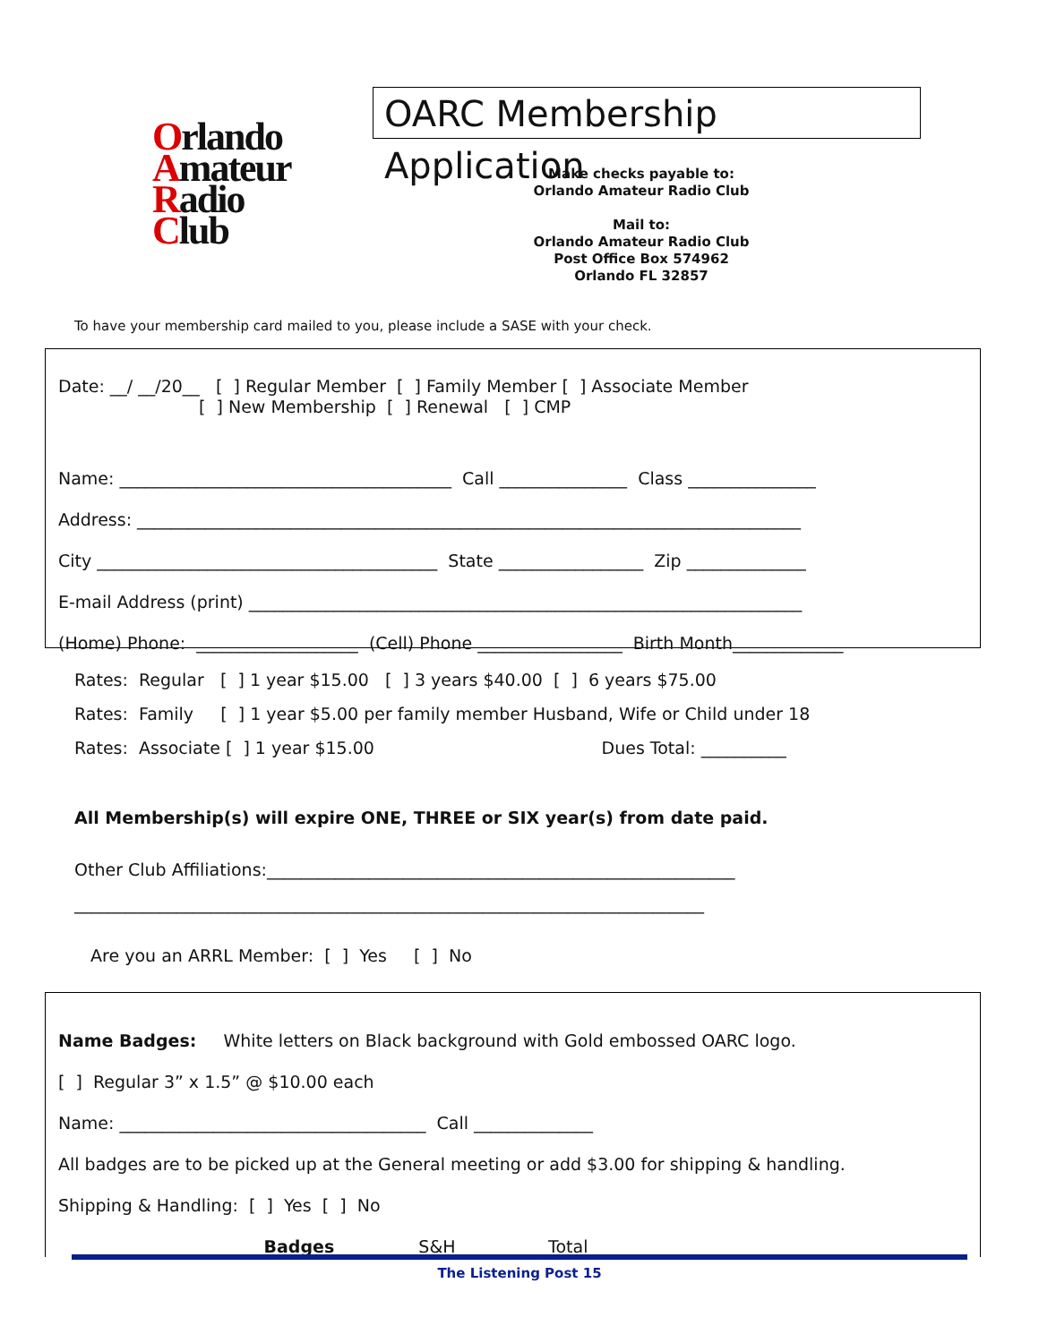Orlando
Amateur
Radio
Club
OARC Membership Application
Make checks payable to:
Orlando Amateur Radio Club
Mail to:
Orlando Amateur Radio Club
Post Office Box 574962
Orlando FL 32857
To have your membership card mailed to you, please include a SASE with your check.
Date: __/ __/20__ [ ] Regular Member [ ] Family Member [ ] Associate Member [ ] New Membership [ ] Renewal [ ] CMP
Name: _______________________________________ Call _______________ Class _______________ Address: ______________________________________________________________________________ City ________________________________________ State _________________ Zip ______________ E-mail Address (print) _________________________________________________________________ (Home) Phone: ___________________ (Cell) Phone _________________ Birth Month_____________
Rates: Regular [ ] 1 year $15.00 [ ] 3 years $40.00 [ ] 6 years $75.00 Rates: Family [ ] 1 year $5.00 per family member Husband, Wife or Child under 18 Rates: Associate [ ] 1 year $15.00 Dues Total: __________
All Membership(s) will expire ONE, THREE or SIX year(s) from date paid.
Other Club Affiliations:_______________________________________________________ __________________________________________________________________________
Are you an ARRL Member: [ ] Yes [ ] No
Name Badges: White letters on Black background with Gold embossed OARC logo. [ ] Regular 3” x 1.5” @ $10.00 each Name: ____________________________________ Call ______________ All badges are to be picked up at the General meeting or add $3.00 for shipping & handling. Shipping & Handling: [ ] Yes [ ] No Badges ________ S&H _________ Total ___________
The Listening Post 15